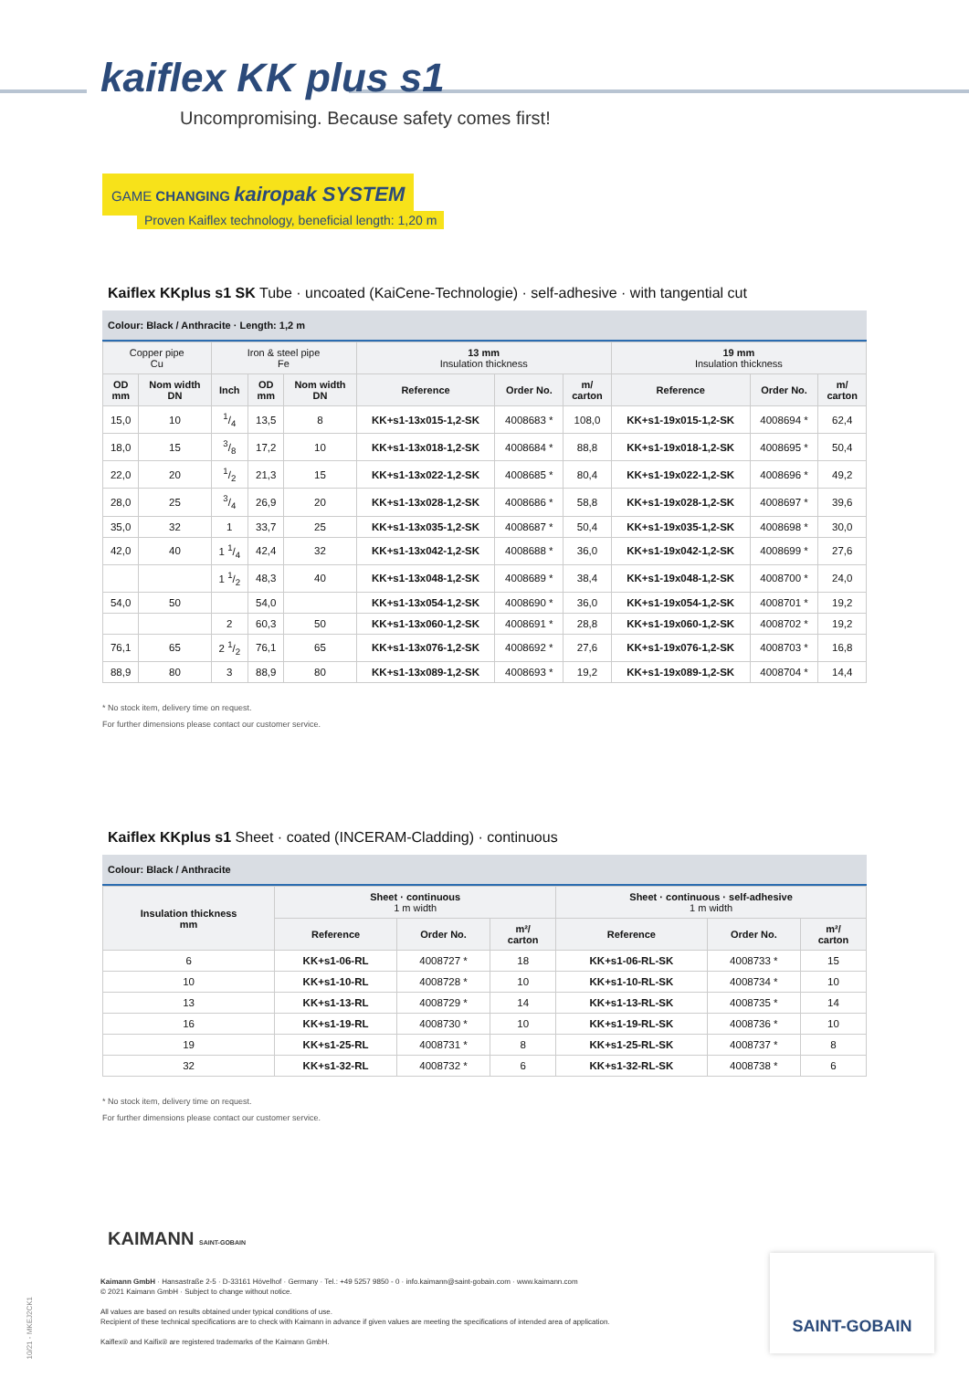kaiflex KK plus s1
Uncompromising. Because safety comes first!
GAME CHANGING kairopak SYSTEM
Proven Kaiflex technology, beneficial length: 1,20 m
Kaiflex KKplus s1 SK Tube · uncoated (KaiCene-Technologie) · self-adhesive · with tangential cut
Colour: Black / Anthracite · Length: 1,2 m
| Copper pipe Cu | | Iron & steel pipe Fe | | | 13 mm Insulation thickness | | | 19 mm Insulation thickness | | |
| --- | --- | --- | --- | --- | --- | --- | --- | --- | --- | --- |
| OD mm | Nom width DN | Inch | OD mm | Nom width DN | Reference | Order No. | m/ carton | Reference | Order No. | m/ carton |
| 15,0 | 10 | 1/4 | 13,5 | 8 | KK+s1-13x015-1,2-SK | 4008683 * | 108,0 | KK+s1-19x015-1,2-SK | 4008694 * | 62,4 |
| 18,0 | 15 | 3/8 | 17,2 | 10 | KK+s1-13x018-1,2-SK | 4008684 * | 88,8 | KK+s1-19x018-1,2-SK | 4008695 * | 50,4 |
| 22,0 | 20 | 1/2 | 21,3 | 15 | KK+s1-13x022-1,2-SK | 4008685 * | 80,4 | KK+s1-19x022-1,2-SK | 4008696 * | 49,2 |
| 28,0 | 25 | 3/4 | 26,9 | 20 | KK+s1-13x028-1,2-SK | 4008686 * | 58,8 | KK+s1-19x028-1,2-SK | 4008697 * | 39,6 |
| 35,0 | 32 | 1 | 33,7 | 25 | KK+s1-13x035-1,2-SK | 4008687 * | 50,4 | KK+s1-19x035-1,2-SK | 4008698 * | 30,0 |
| 42,0 | 40 | 1 1/4 | 42,4 | 32 | KK+s1-13x042-1,2-SK | 4008688 * | 36,0 | KK+s1-19x042-1,2-SK | 4008699 * | 27,6 |
| | | 1 1/2 | 48,3 | 40 | KK+s1-13x048-1,2-SK | 4008689 * | 38,4 | KK+s1-19x048-1,2-SK | 4008700 * | 24,0 |
| 54,0 | 50 | | 54,0 | | KK+s1-13x054-1,2-SK | 4008690 * | 36,0 | KK+s1-19x054-1,2-SK | 4008701 * | 19,2 |
| | | 2 | 60,3 | 50 | KK+s1-13x060-1,2-SK | 4008691 * | 28,8 | KK+s1-19x060-1,2-SK | 4008702 * | 19,2 |
| 76,1 | 65 | 2 1/2 | 76,1 | 65 | KK+s1-13x076-1,2-SK | 4008692 * | 27,6 | KK+s1-19x076-1,2-SK | 4008703 * | 16,8 |
| 88,9 | 80 | 3 | 88,9 | 80 | KK+s1-13x089-1,2-SK | 4008693 * | 19,2 | KK+s1-19x089-1,2-SK | 4008704 * | 14,4 |
* No stock item, delivery time on request.
For further dimensions please contact our customer service.
Kaiflex KKplus s1 Sheet · coated (INCERAM-Cladding) · continuous
Colour: Black / Anthracite
| Insulation thickness mm | Sheet · continuous 1 m width | | | Sheet · continuous · self-adhesive 1 m width | | |
| --- | --- | --- | --- | --- | --- | --- |
| | Reference | Order No. | m²/ carton | Reference | Order No. | m²/ carton |
| 6 | KK+s1-06-RL | 4008727 * | 18 | KK+s1-06-RL-SK | 4008733 * | 15 |
| 10 | KK+s1-10-RL | 4008728 * | 10 | KK+s1-10-RL-SK | 4008734 * | 10 |
| 13 | KK+s1-13-RL | 4008729 * | 14 | KK+s1-13-RL-SK | 4008735 * | 14 |
| 16 | KK+s1-19-RL | 4008730 * | 10 | KK+s1-19-RL-SK | 4008736 * | 10 |
| 19 | KK+s1-25-RL | 4008731 * | 8 | KK+s1-25-RL-SK | 4008737 * | 8 |
| 32 | KK+s1-32-RL | 4008732 * | 6 | KK+s1-32-RL-SK | 4008738 * | 6 |
* No stock item, delivery time on request.
For further dimensions please contact our customer service.
KAIMANN SAINT-GOBAIN
Kaimann GmbH · Hansastraße 2-5 · D-33161 Hövelhof · Germany · Tel.: +49 5257 9850 - 0 · info.kaimann@saint-gobain.com · www.kaimann.com
© 2021 Kaimann GmbH · Subject to change without notice.
All values are based on results obtained under typical conditions of use.
Recipient of these technical specifications are to check with Kaimann in advance if given values are meeting the specifications of intended area of application.
Kaiflex® and Kaifix® are registered trademarks of the Kaimann GmbH.
10/21 - MKEJ2CK1
SAINT-GOBAIN